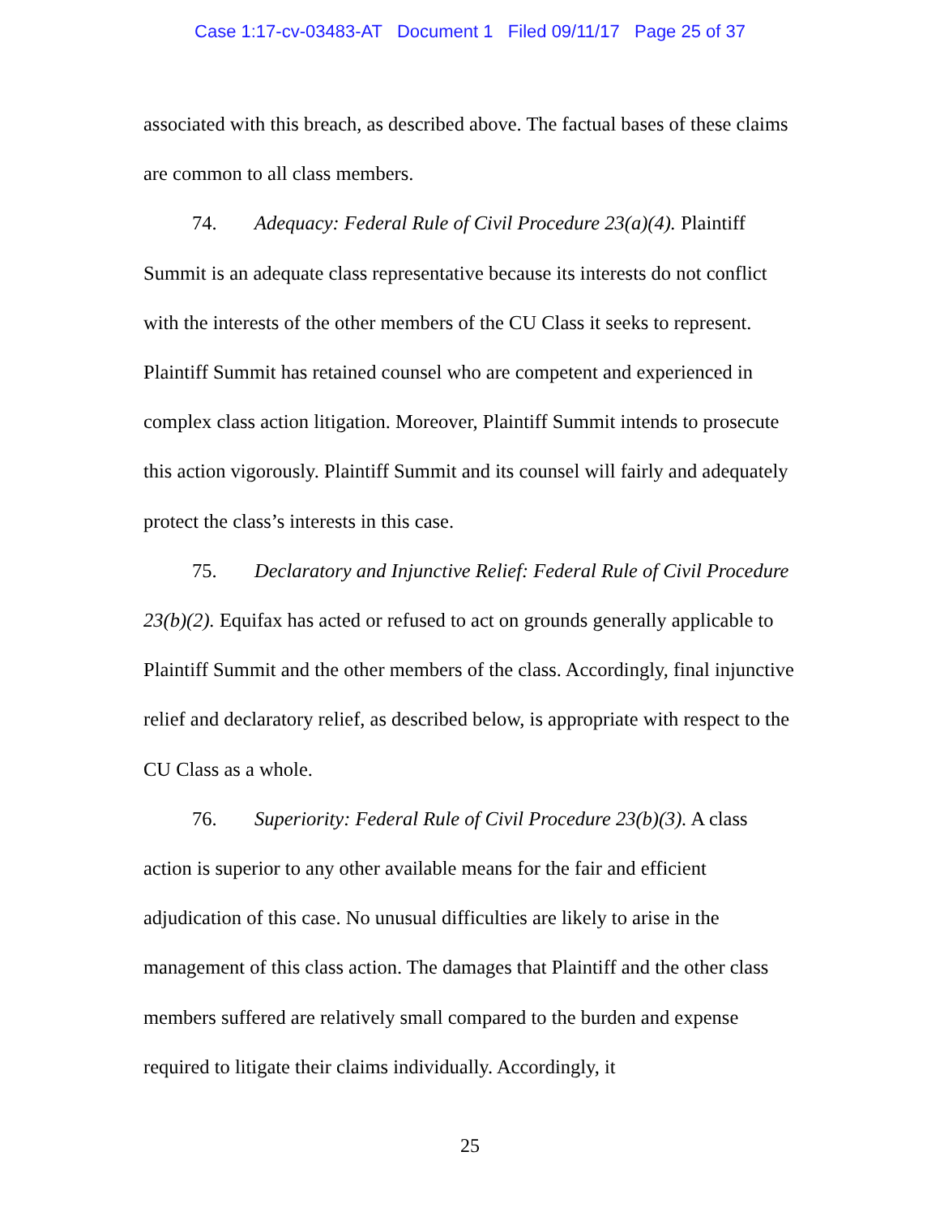Case 1:17-cv-03483-AT Document 1 Filed 09/11/17 Page 25 of 37
associated with this breach, as described above. The factual bases of these claims are common to all class members.
74. Adequacy: Federal Rule of Civil Procedure 23(a)(4). Plaintiff Summit is an adequate class representative because its interests do not conflict with the interests of the other members of the CU Class it seeks to represent. Plaintiff Summit has retained counsel who are competent and experienced in complex class action litigation. Moreover, Plaintiff Summit intends to prosecute this action vigorously. Plaintiff Summit and its counsel will fairly and adequately protect the class’s interests in this case.
75. Declaratory and Injunctive Relief: Federal Rule of Civil Procedure 23(b)(2). Equifax has acted or refused to act on grounds generally applicable to Plaintiff Summit and the other members of the class. Accordingly, final injunctive relief and declaratory relief, as described below, is appropriate with respect to the CU Class as a whole.
76. Superiority: Federal Rule of Civil Procedure 23(b)(3). A class action is superior to any other available means for the fair and efficient adjudication of this case. No unusual difficulties are likely to arise in the management of this class action. The damages that Plaintiff and the other class members suffered are relatively small compared to the burden and expense required to litigate their claims individually. Accordingly, it
25